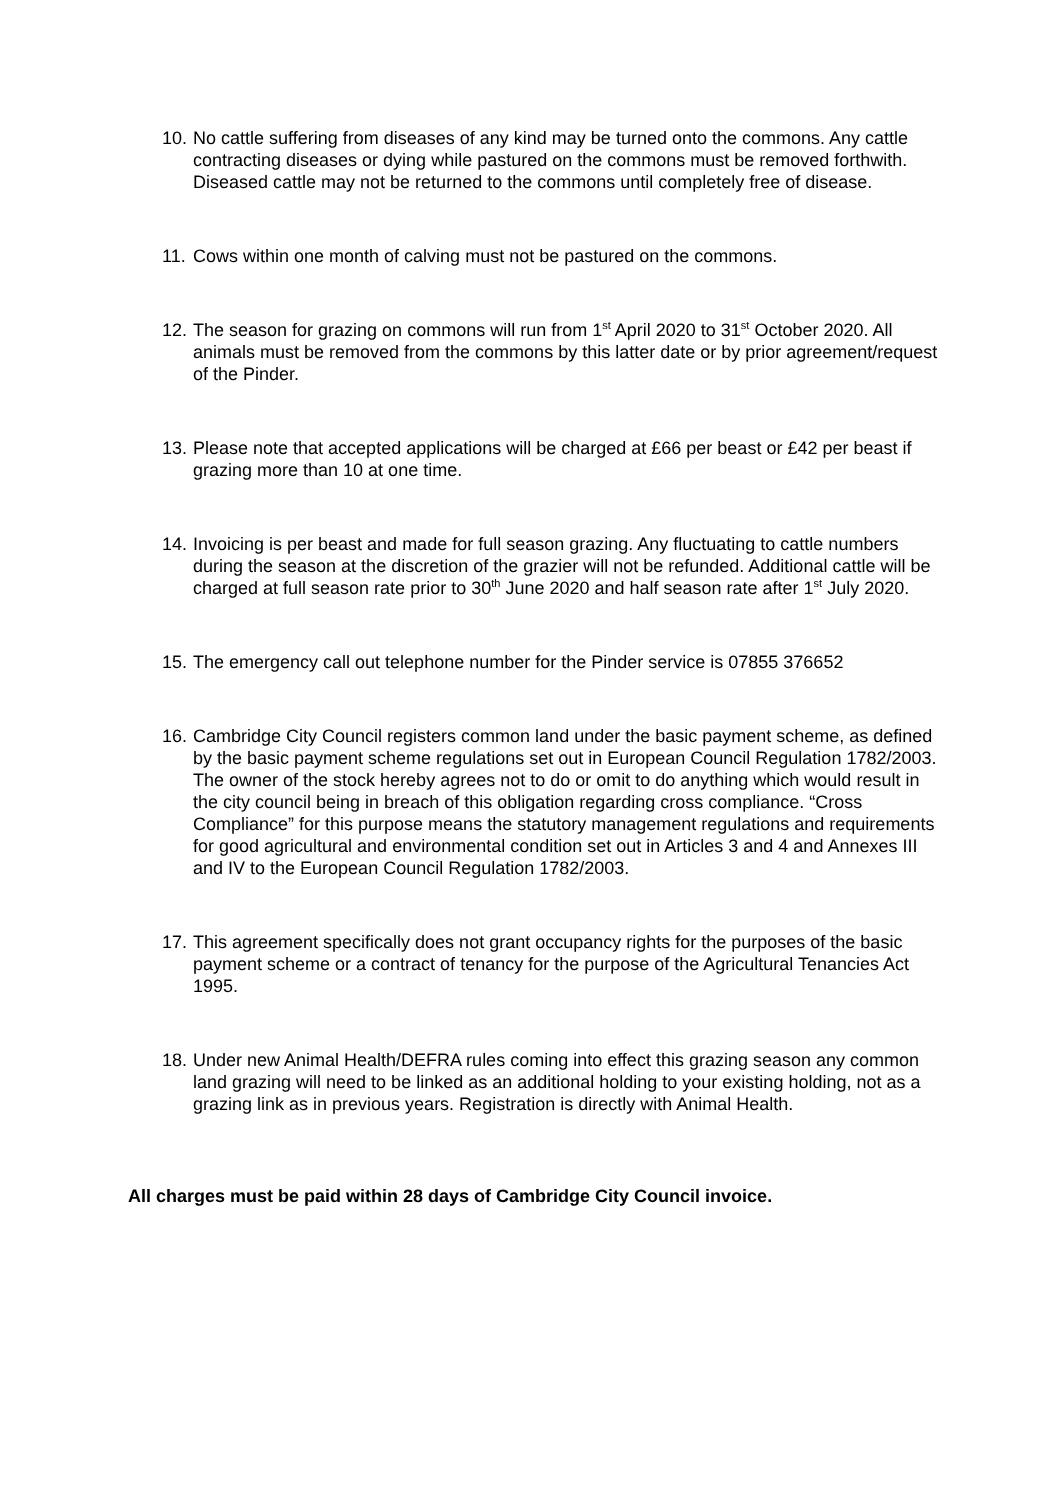10. No cattle suffering from diseases of any kind may be turned onto the commons. Any cattle contracting diseases or dying while pastured on the commons must be removed forthwith. Diseased cattle may not be returned to the commons until completely free of disease.
11. Cows within one month of calving must not be pastured on the commons.
12. The season for grazing on commons will run from 1<sup>st</sup> April 2020 to 31<sup>st</sup> October 2020. All animals must be removed from the commons by this latter date or by prior agreement/request of the Pinder.
13. Please note that accepted applications will be charged at £66 per beast or £42 per beast if grazing more than 10 at one time.
14. Invoicing is per beast and made for full season grazing. Any fluctuating to cattle numbers during the season at the discretion of the grazier will not be refunded. Additional cattle will be charged at full season rate prior to 30<sup>th</sup> June 2020 and half season rate after 1<sup>st</sup> July 2020.
15. The emergency call out telephone number for the Pinder service is 07855 376652
16. Cambridge City Council registers common land under the basic payment scheme, as defined by the basic payment scheme regulations set out in European Council Regulation 1782/2003. The owner of the stock hereby agrees not to do or omit to do anything which would result in the city council being in breach of this obligation regarding cross compliance. “Cross Compliance” for this purpose means the statutory management regulations and requirements for good agricultural and environmental condition set out in Articles 3 and 4 and Annexes III and IV to the European Council Regulation 1782/2003.
17. This agreement specifically does not grant occupancy rights for the purposes of the basic payment scheme or a contract of tenancy for the purpose of the Agricultural Tenancies Act 1995.
18. Under new Animal Health/DEFRA rules coming into effect this grazing season any common land grazing will need to be linked as an additional holding to your existing holding, not as a grazing link as in previous years. Registration is directly with Animal Health.
All charges must be paid within 28 days of Cambridge City Council invoice.